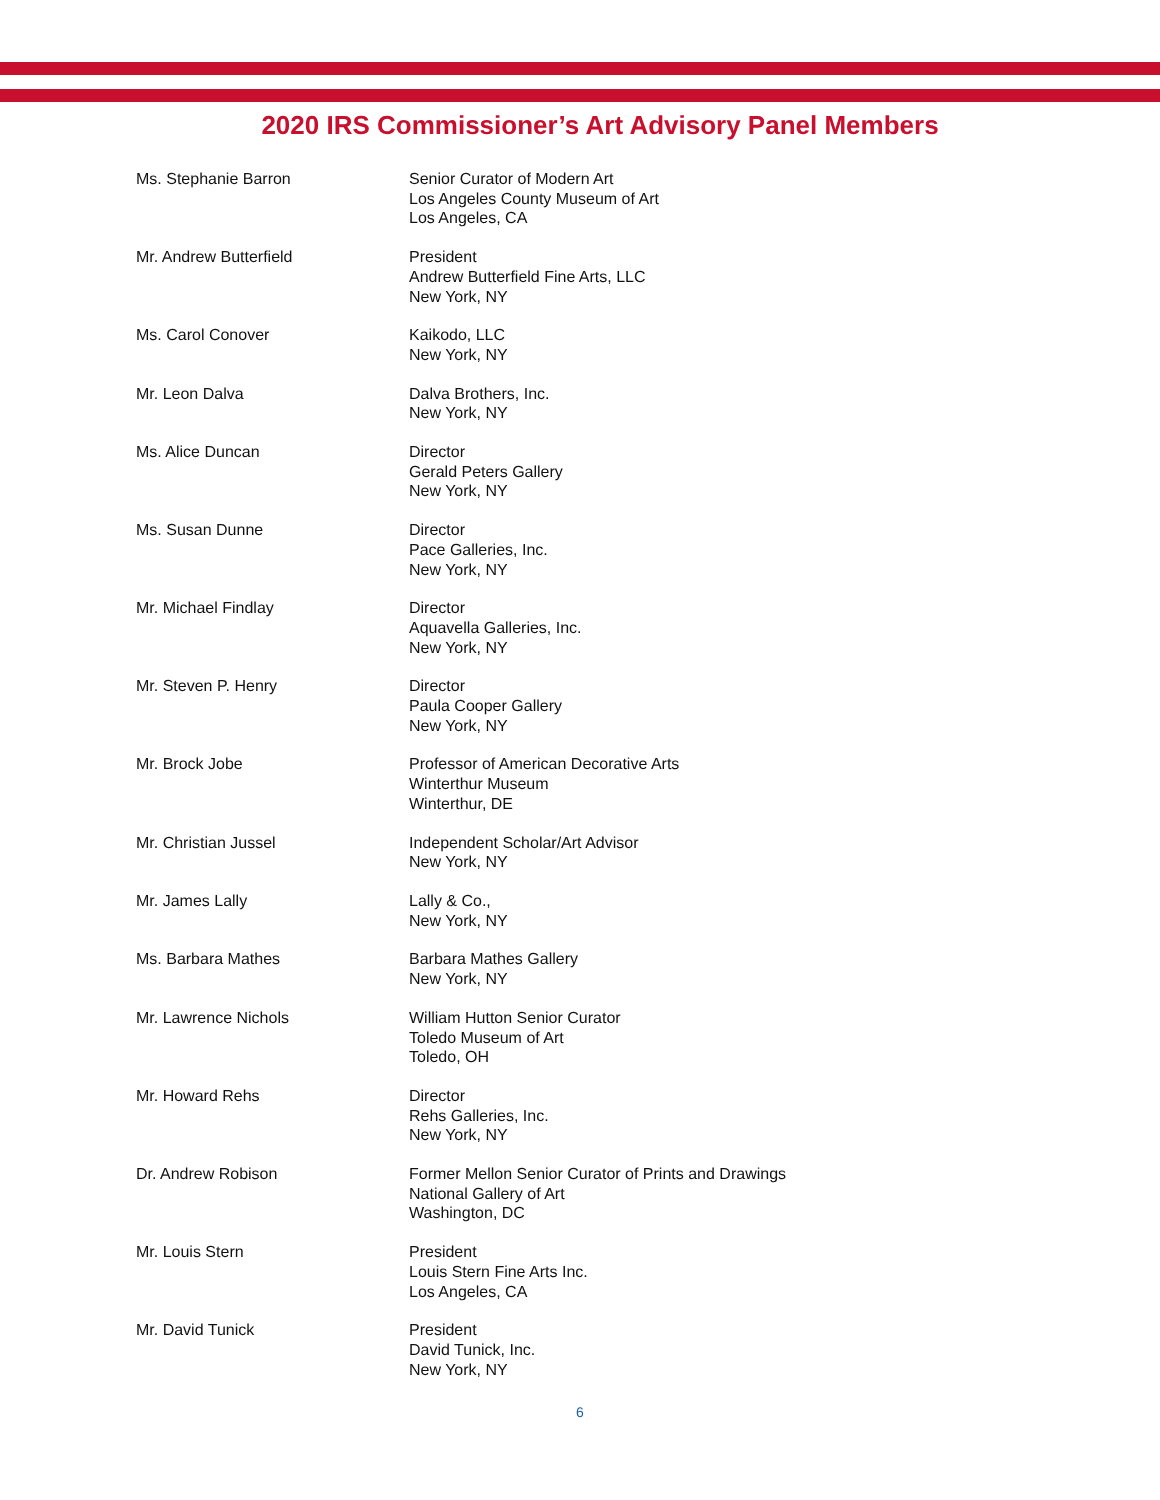2020 IRS Commissioner’s Art Advisory Panel Members
| Ms. Stephanie Barron | Senior Curator of Modern Art Los Angeles County Museum of Art Los Angeles, CA |
| Mr. Andrew Butterfield | President Andrew Butterfield Fine Arts, LLC New York, NY |
| Ms. Carol Conover | Kaikodo, LLC New York, NY |
| Mr. Leon Dalva | Dalva Brothers, Inc. New York, NY |
| Ms. Alice Duncan | Director Gerald Peters Gallery New York, NY |
| Ms. Susan Dunne | Director Pace Galleries, Inc. New York, NY |
| Mr. Michael Findlay | Director Aquavella Galleries, Inc. New York, NY |
| Mr. Steven P. Henry | Director Paula Cooper Gallery New York, NY |
| Mr. Brock Jobe | Professor of American Decorative Arts Winterthur Museum Winterthur, DE |
| Mr. Christian Jussel | Independent Scholar/Art Advisor New York, NY |
| Mr. James Lally | Lally & Co., New York, NY |
| Ms. Barbara Mathes | Barbara Mathes Gallery New York, NY |
| Mr. Lawrence Nichols | William Hutton Senior Curator Toledo Museum of Art Toledo, OH |
| Mr. Howard Rehs | Director Rehs Galleries, Inc. New York, NY |
| Dr. Andrew Robison | Former Mellon Senior Curator of Prints and Drawings National Gallery of Art Washington, DC |
| Mr. Louis Stern | President Louis Stern Fine Arts Inc. Los Angeles, CA |
| Mr. David Tunick | President David Tunick, Inc. New York, NY |
6